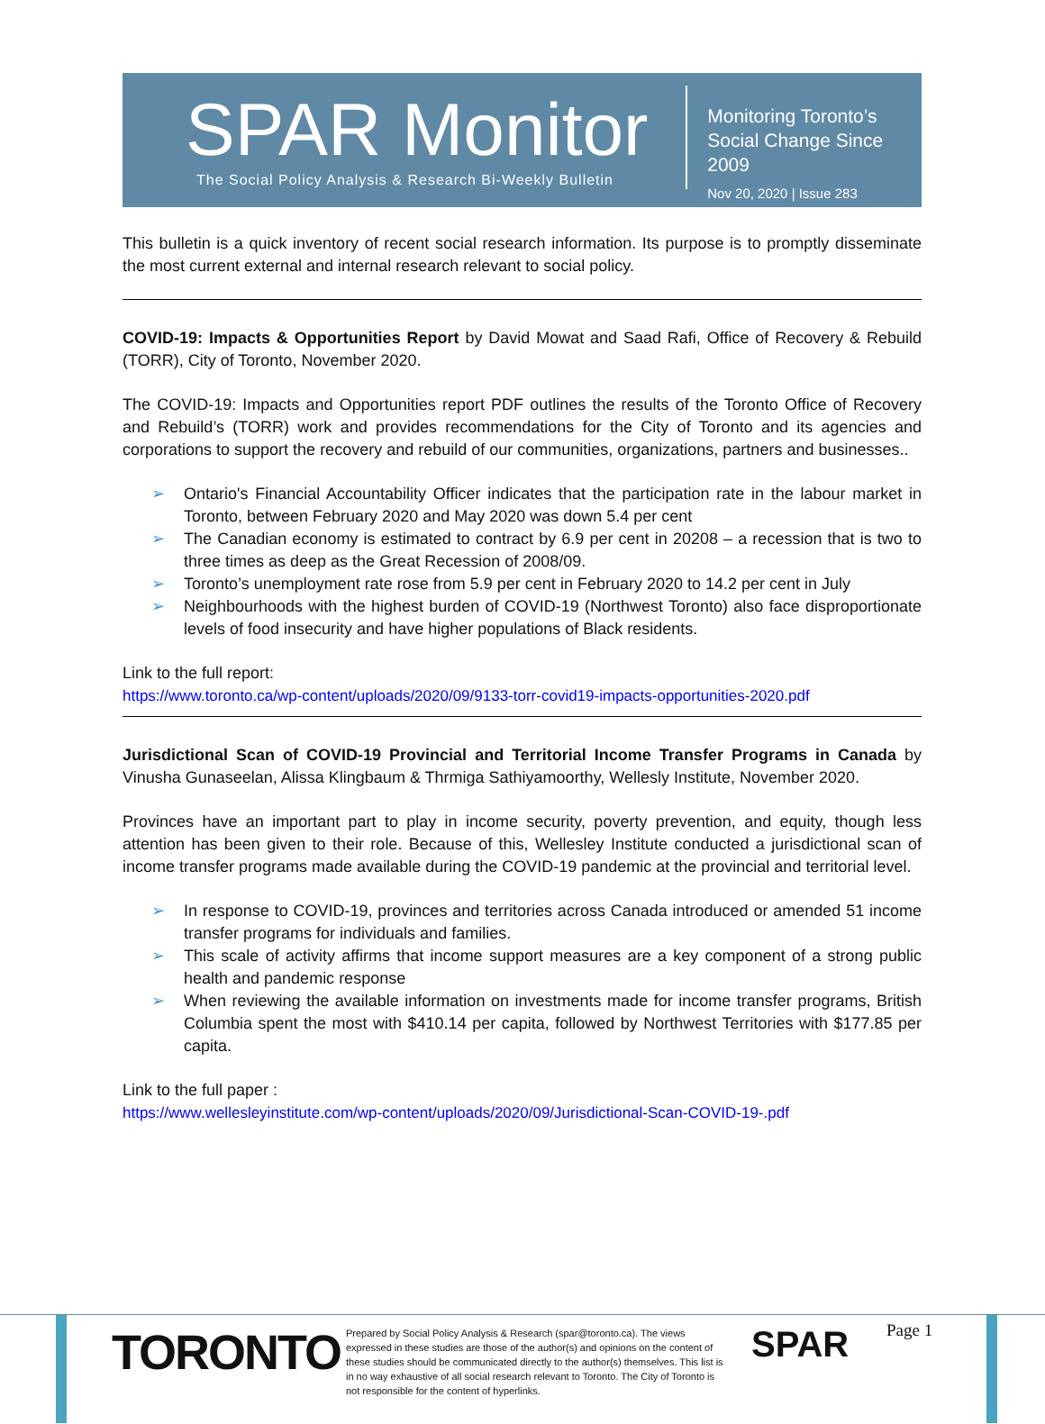SPAR Monitor
The Social Policy Analysis & Research Bi-Weekly Bulletin
Monitoring Toronto’s
Social Change Since 2009
Nov 20, 2020 | Issue 283
This bulletin is a quick inventory of recent social research information. Its purpose is to promptly disseminate the most current external and internal research relevant to social policy.
COVID-19: Impacts & Opportunities Report by David Mowat and Saad Rafi, Office of Recovery & Rebuild (TORR), City of Toronto, November 2020.
The COVID-19: Impacts and Opportunities report PDF outlines the results of the Toronto Office of Recovery and Rebuild’s (TORR) work and provides recommendations for the City of Toronto and its agencies and corporations to support the recovery and rebuild of our communities, organizations, partners and businesses..
➢ Ontario's Financial Accountability Officer indicates that the participation rate in the labour market in Toronto, between February 2020 and May 2020 was down 5.4 per cent
➢ The Canadian economy is estimated to contract by 6.9 per cent in 20208 – a recession that is two to three times as deep as the Great Recession of 2008/09.
➢ Toronto’s unemployment rate rose from 5.9 per cent in February 2020 to 14.2 per cent in July
➢ Neighbourhoods with the highest burden of COVID-19 (Northwest Toronto) also face disproportionate levels of food insecurity and have higher populations of Black residents.
Link to the full report:
https://www.toronto.ca/wp-content/uploads/2020/09/9133-torr-covid19-impacts-opportunities-2020.pdf
Jurisdictional Scan of COVID-19 Provincial and Territorial Income Transfer Programs in Canada by Vinusha Gunaseelan, Alissa Klingbaum & Thrmiga Sathiyamoorthy, Wellesly Institute, November 2020.
Provinces have an important part to play in income security, poverty prevention, and equity, though less attention has been given to their role. Because of this, Wellesley Institute conducted a jurisdictional scan of income transfer programs made available during the COVID-19 pandemic at the provincial and territorial level.
➢ In response to COVID-19, provinces and territories across Canada introduced or amended 51 income transfer programs for individuals and families.
➢ This scale of activity affirms that income support measures are a key component of a strong public health and pandemic response
➢ When reviewing the available information on investments made for income transfer programs, British Columbia spent the most with $410.14 per capita, followed by Northwest Territories with $177.85 per capita.
Link to the full paper :
https://www.wellesleyinstitute.com/wp-content/uploads/2020/09/Jurisdictional-Scan-COVID-19-.pdf
TORONTO
Prepared by Social Policy Analysis & Research (spar@toronto.ca). The views expressed in these studies are those of the author(s) and opinions on the content of these studies should be communicated directly to the author(s) themselves. This list is in no way exhaustive of all social research relevant to Toronto. The City of Toronto is not responsible for the content of hyperlinks.
SPAR
Page 1